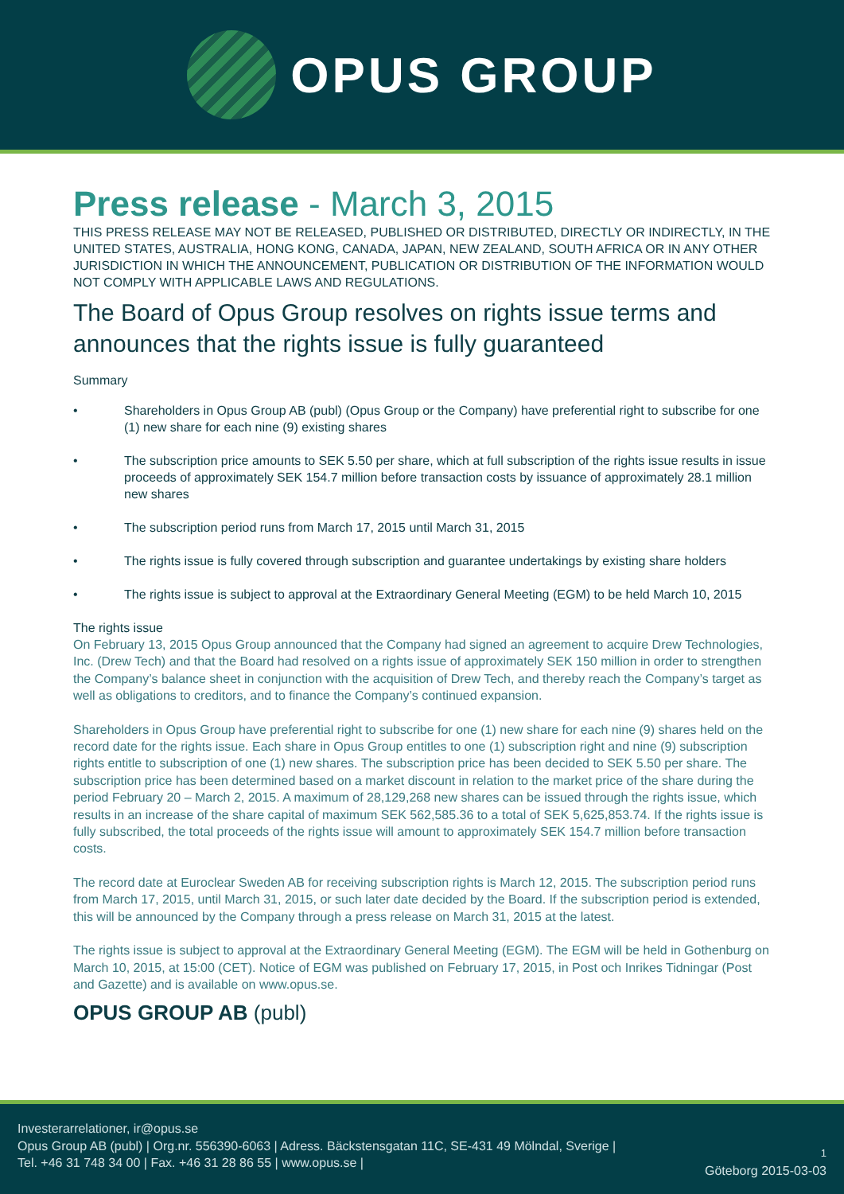OPUS GROUP
Press release - March 3, 2015
THIS PRESS RELEASE MAY NOT BE RELEASED, PUBLISHED OR DISTRIBUTED, DIRECTLY OR INDIRECTLY, IN THE UNITED STATES, AUSTRALIA, HONG KONG, CANADA, JAPAN, NEW ZEALAND, SOUTH AFRICA OR IN ANY OTHER JURISDICTION IN WHICH THE ANNOUNCEMENT, PUBLICATION OR DISTRIBUTION OF THE INFORMATION WOULD NOT COMPLY WITH APPLICABLE LAWS AND REGULATIONS.
The Board of Opus Group resolves on rights issue terms and announces that the rights issue is fully guaranteed
Summary
• Shareholders in Opus Group AB (publ) (Opus Group or the Company) have preferential right to subscribe for one (1) new share for each nine (9) existing shares
• The subscription price amounts to SEK 5.50 per share, which at full subscription of the rights issue results in issue proceeds of approximately SEK 154.7 million before transaction costs by issuance of approximately 28.1 million new shares
• The subscription period runs from March 17, 2015 until March 31, 2015
• The rights issue is fully covered through subscription and guarantee undertakings by existing share holders
• The rights issue is subject to approval at the Extraordinary General Meeting (EGM) to be held March 10, 2015
The rights issue
On February 13, 2015 Opus Group announced that the Company had signed an agreement to acquire Drew Tech­nologies, Inc. (Drew Tech) and that the Board had resolved on a rights issue of approximately SEK 150 million in order to strengthen the Company’s balance sheet in conjunction with the acquisition of Drew Tech, and thereby reach the Company’s target as well as obligations to creditors, and to finance the Company’s continued expansion.
Shareholders in Opus Group have preferential right to subscribe for one (1) new share for each nine (9) shares held on the record date for the rights issue. Each share in Opus Group entitles to one (1) subscription right and nine (9) subscription rights entitle to subscription of one (1) new shares. The subscription price has been decided to SEK 5.50 per share. The subscription price has been determined based on a market discount in relation to the market price of the share during the period February 20 – March 2, 2015. A maximum of 28,129,268 new shares can be issued th­rough the rights issue, which results in an increase of the share capital of maximum SEK 562,585.36 to a total of SEK 5,625,853.74. If the rights issue is fully subscribed, the total proceeds of the rights issue will amount to approximately SEK 154.7 million before transaction costs.
The record date at Euroclear Sweden AB for receiving subscription rights is March 12, 2015. The subscription period runs from March 17, 2015, until March 31, 2015, or such later date decided by the Board. If the subscription period is extended, this will be announced by the Company through a press release on March 31, 2015 at the latest.
The rights issue is subject to approval at the Extraordinary General Meeting (EGM). The EGM will be held in Gothen­burg on March 10, 2015, at 15:00 (CET). Notice of EGM was published on February 17, 2015, in Post och Inrikes Tidningar (Post and Gazette) and is available on www.opus.se.
OPUS GROUP AB (publ)
Investerarrelationer, ir@opus.se
Opus Group AB (publ) | Org.nr. 556390-6063 | Adress. Bäckstensgatan 11C, SE-431 49 Mölndal, Sverige |
Tel. +46 31 748 34 00 | Fax. +46 31 28 86 55 | www.opus.se |
1
Göteborg 2015-03-03